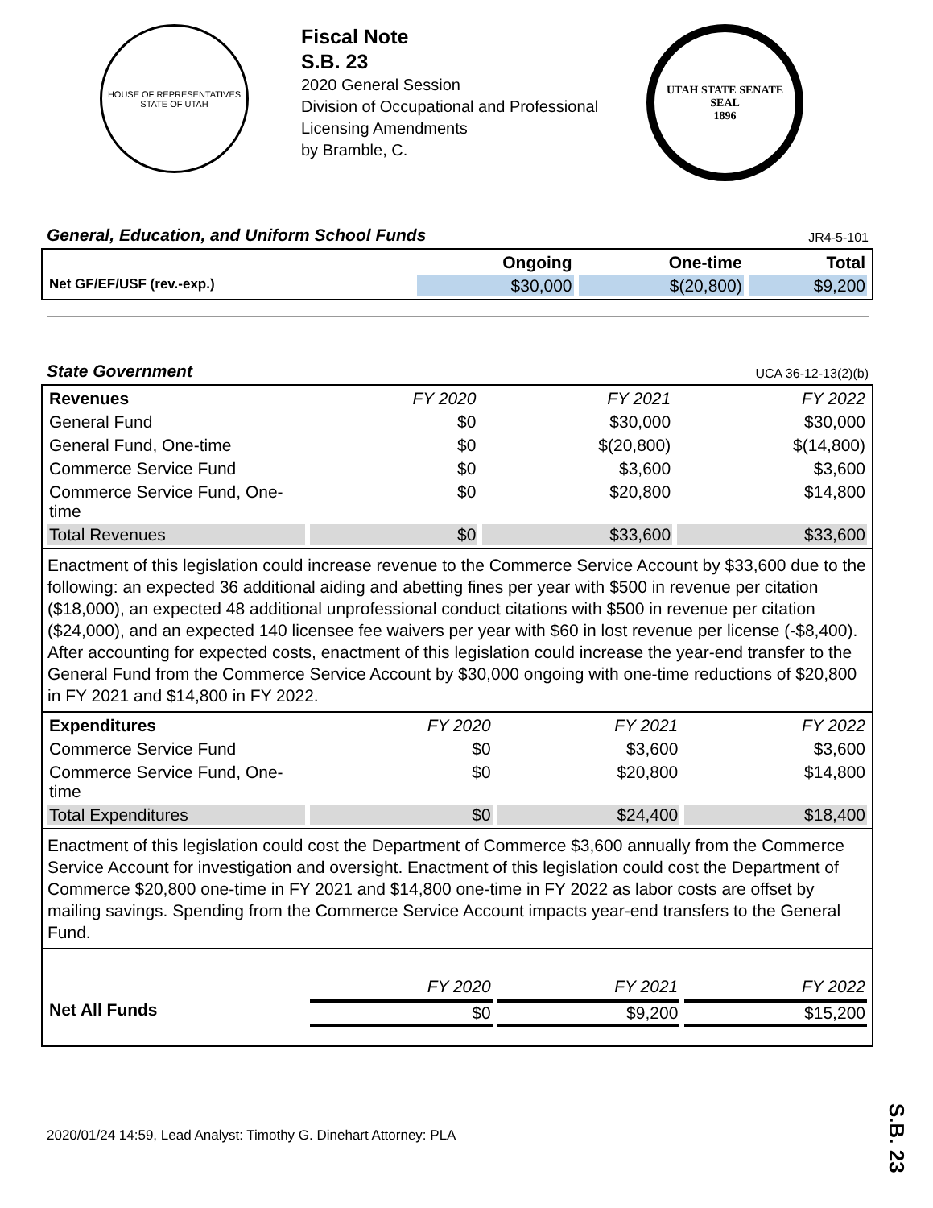HOUSE OF REPRESENTATIVES
STATE OF UTAH
Fiscal Note
S.B. 23
2020 General Session
Division of Occupational and Professional
Licensing Amendments
by Bramble, C.
UTAH STATE SENATE SEAL
1896
General, Education, and Uniform School Funds JR4-5-101
| | Ongoing | One-time | Total |
| --- | --- | --- | --- |
| Net GF/EF/USF (rev.-exp.) | $30,000 | $(20,800) | $9,200 |
State Government UCA 36-12-13(2)(b)
| Revenues | FY 2020 | FY 2021 | FY 2022 |
| --- | --- | --- | --- |
| General Fund | $0 | $30,000 | $30,000 |
| General Fund, One-time | $0 | $(20,800) | $(14,800) |
| Commerce Service Fund | $0 | $3,600 | $3,600 |
| Commerce Service Fund, One-time | $0 | $20,800 | $14,800 |
| Total Revenues | $0 | $33,600 | $33,600 |
Enactment of this legislation could increase revenue to the Commerce Service Account by $33,600 due to the following: an expected 36 additional aiding and abetting fines per year with $500 in revenue per citation ($18,000), an expected 48 additional unprofessional conduct citations with $500 in revenue per citation ($24,000), and an expected 140 licensee fee waivers per year with $60 in lost revenue per license (-$8,400). After accounting for expected costs, enactment of this legislation could increase the year-end transfer to the General Fund from the Commerce Service Account by $30,000 ongoing with one-time reductions of $20,800 in FY 2021 and $14,800 in FY 2022.
| Expenditures | FY 2020 | FY 2021 | FY 2022 |
| --- | --- | --- | --- |
| Commerce Service Fund | $0 | $3,600 | $3,600 |
| Commerce Service Fund, One-time | $0 | $20,800 | $14,800 |
| Total Expenditures | $0 | $24,400 | $18,400 |
Enactment of this legislation could cost the Department of Commerce $3,600 annually from the Commerce Service Account for investigation and oversight. Enactment of this legislation could cost the Department of Commerce $20,800 one-time in FY 2021 and $14,800 one-time in FY 2022 as labor costs are offset by mailing savings. Spending from the Commerce Service Account impacts year-end transfers to the General Fund.
| | FY 2020 | FY 2021 | FY 2022 |
| --- | --- | --- | --- |
| Net All Funds | $0 | $9,200 | $15,200 |
2020/01/24 14:59, Lead Analyst: Timothy G. Dinehart Attorney: PLA
S.B. 23